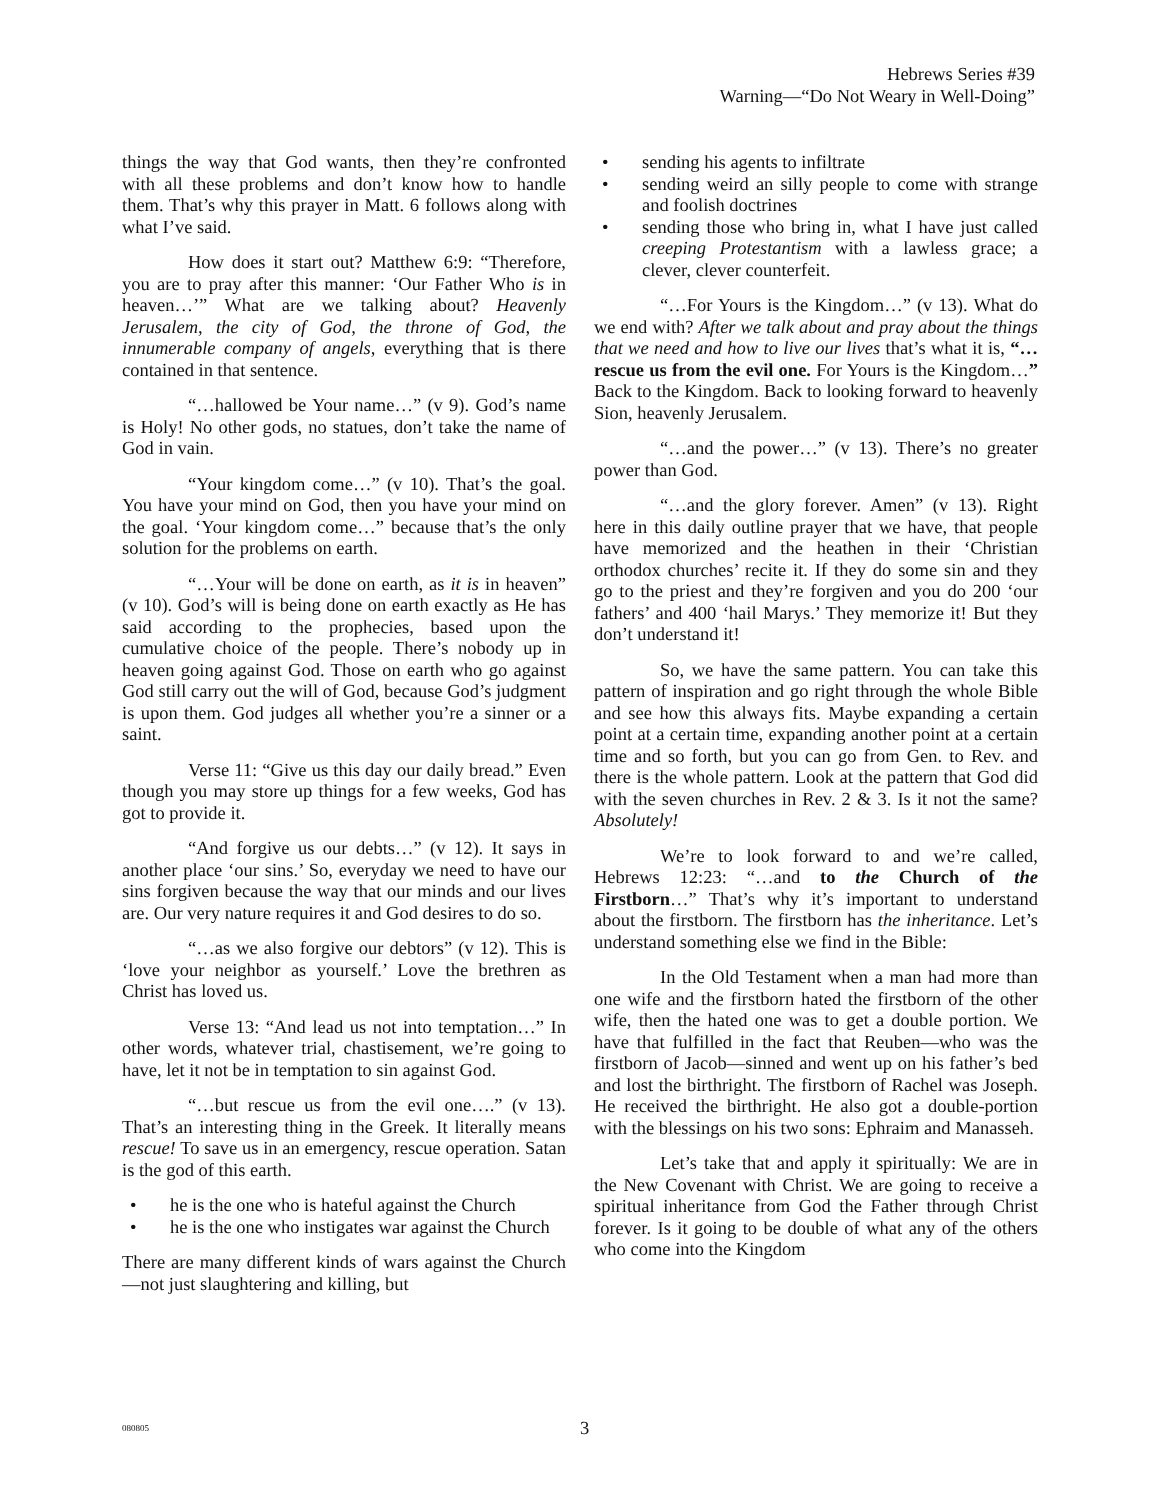Hebrews Series #39
Warning—“Do Not Weary in Well-Doing”
things the way that God wants, then they’re confronted with all these problems and don’t know how to handle them. That’s why this prayer in Matt. 6 follows along with what I’ve said.
How does it start out? Matthew 6:9: “Therefore, you are to pray after this manner: ‘Our Father Who is in heaven…’” What are we talking about? Heavenly Jerusalem, the city of God, the throne of God, the innumerable company of angels, everything that is there contained in that sentence.
“…hallowed be Your name…” (v 9). God’s name is Holy! No other gods, no statues, don’t take the name of God in vain.
“Your kingdom come…” (v 10). That’s the goal. You have your mind on God, then you have your mind on the goal. ‘Your kingdom come…” because that’s the only solution for the problems on earth.
“…Your will be done on earth, as it is in heaven” (v 10). God’s will is being done on earth exactly as He has said according to the prophecies, based upon the cumulative choice of the people. There’s nobody up in heaven going against God. Those on earth who go against God still carry out the will of God, because God’s judgment is upon them. God judges all whether you’re a sinner or a saint.
Verse 11: “Give us this day our daily bread.” Even though you may store up things for a few weeks, God has got to provide it.
“And forgive us our debts…” (v 12). It says in another place ‘our sins.’ So, everyday we need to have our sins forgiven because the way that our minds and our lives are. Our very nature requires it and God desires to do so.
“…as we also forgive our debtors” (v 12). This is ‘love your neighbor as yourself.’ Love the brethren as Christ has loved us.
Verse 13: “And lead us not into temptation…” In other words, whatever trial, chastisement, we’re going to have, let it not be in temptation to sin against God.
“…but rescue us from the evil one….” (v 13). That’s an interesting thing in the Greek. It literally means rescue! To save us in an emergency, rescue operation. Satan is the god of this earth.
• he is the one who is hateful against the Church
• he is the one who instigates war against the Church
There are many different kinds of wars against the Church—not just slaughtering and killing, but
• sending his agents to infiltrate
• sending weird an silly people to come with strange and foolish doctrines
• sending those who bring in, what I have just called creeping Protestantism with a lawless grace; a clever, clever counterfeit.
“…For Yours is the Kingdom…” (v 13). What do we end with? After we talk about and pray about the things that we need and how to live our lives that’s what it is, “…rescue us from the evil one. For Yours is the Kingdom…” Back to the Kingdom. Back to looking forward to heavenly Sion, heavenly Jerusalem.
“…and the power…” (v 13). There’s no greater power than God.
“…and the glory forever. Amen” (v 13). Right here in this daily outline prayer that we have, that people have memorized and the heathen in their ‘Christian orthodox churches’ recite it. If they do some sin and they go to the priest and they’re forgiven and you do 200 ‘our fathers’ and 400 ‘hail Marys.’ They memorize it! But they don’t understand it!
So, we have the same pattern. You can take this pattern of inspiration and go right through the whole Bible and see how this always fits. Maybe expanding a certain point at a certain time, expanding another point at a certain time and so forth, but you can go from Gen. to Rev. and there is the whole pattern. Look at the pattern that God did with the seven churches in Rev. 2 & 3. Is it not the same? Absolutely!
We’re to look forward to and we’re called, Hebrews 12:23: “…and to the Church of the Firstborn…” That’s why it’s important to understand about the firstborn. The firstborn has the inheritance. Let’s understand something else we find in the Bible:
In the Old Testament when a man had more than one wife and the firstborn hated the firstborn of the other wife, then the hated one was to get a double portion. We have that fulfilled in the fact that Reuben—who was the firstborn of Jacob—sinned and went up on his father’s bed and lost the birthright. The firstborn of Rachel was Joseph. He received the birthright. He also got a double-portion with the blessings on his two sons: Ephraim and Manasseh.
Let’s take that and apply it spiritually: We are in the New Covenant with Christ. We are going to receive a spiritual inheritance from God the Father through Christ forever. Is it going to be double of what any of the others who come into the Kingdom
080805 3